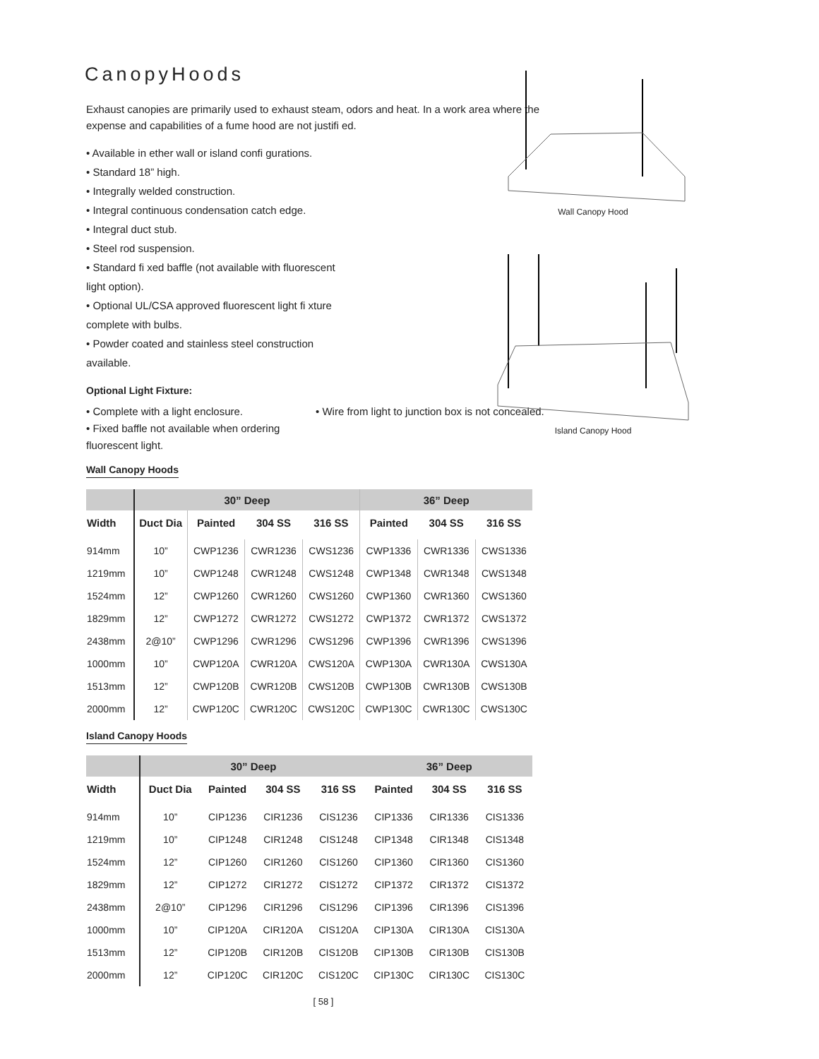Wall Canopy Hood
Island Canopy Hood
CanopyHoods
Exhaust canopies are primarily used to exhaust steam, odors and heat. In a work area where the expense and capabilities of a fume hood are not justifi ed.
• Available in ether wall or island confi gurations.
• Standard 18” high.
• Integrally welded construction.
• Integral continuous condensation catch edge.
• Integral duct stub.
• Steel rod suspension.
• Standard fi xed baffle (not available with fluorescent light option).
• Optional UL/CSA approved fluorescent light fi xture complete with bulbs.
• Powder coated and stainless steel construction available.
Optional Light Fixture:
• Complete with a light enclosure.
• Fixed baffle not available when ordering fluorescent light.
• Wire from light to junction box is not concealed.
Wall Canopy Hoods
| | 30” Deep | | | | 36” Deep | | |
| --- | --- | --- | --- | --- | --- | --- | --- |
| Width | Duct Dia | Painted | 304 SS | 316 SS | Painted | 304 SS | 316 SS |
| 914mm | 10” | CWP1236 | CWR1236 | CWS1236 | CWP1336 | CWR1336 | CWS1336 |
| 1219mm | 10” | CWP1248 | CWR1248 | CWS1248 | CWP1348 | CWR1348 | CWS1348 |
| 1524mm | 12” | CWP1260 | CWR1260 | CWS1260 | CWP1360 | CWR1360 | CWS1360 |
| 1829mm | 12” | CWP1272 | CWR1272 | CWS1272 | CWP1372 | CWR1372 | CWS1372 |
| 2438mm | 2@10” | CWP1296 | CWR1296 | CWS1296 | CWP1396 | CWR1396 | CWS1396 |
| 1000mm | 10” | CWP120A | CWR120A | CWS120A | CWP130A | CWR130A | CWS130A |
| 1513mm | 12” | CWP120B | CWR120B | CWS120B | CWP130B | CWR130B | CWS130B |
| 2000mm | 12” | CWP120C | CWR120C | CWS120C | CWP130C | CWR130C | CWS130C |
Island Canopy Hoods
| | 30” Deep | | | | 36” Deep | | |
| --- | --- | --- | --- | --- | --- | --- | --- |
| Width | Duct Dia | Painted | 304 SS | 316 SS | Painted | 304 SS | 316 SS |
| 914mm | 10” | CIP1236 | CIR1236 | CIS1236 | CIP1336 | CIR1336 | CIS1336 |
| 1219mm | 10” | CIP1248 | CIR1248 | CIS1248 | CIP1348 | CIR1348 | CIS1348 |
| 1524mm | 12” | CIP1260 | CIR1260 | CIS1260 | CIP1360 | CIR1360 | CIS1360 |
| 1829mm | 12” | CIP1272 | CIR1272 | CIS1272 | CIP1372 | CIR1372 | CIS1372 |
| 2438mm | 2@10” | CIP1296 | CIR1296 | CIS1296 | CIP1396 | CIR1396 | CIS1396 |
| 1000mm | 10” | CIP120A | CIR120A | CIS120A | CIP130A | CIR130A | CIS130A |
| 1513mm | 12” | CIP120B | CIR120B | CIS120B | CIP130B | CIR130B | CIS130B |
| 2000mm | 12” | CIP120C | CIR120C | CIS120C | CIP130C | CIR130C | CIS130C |
[ 58 ]